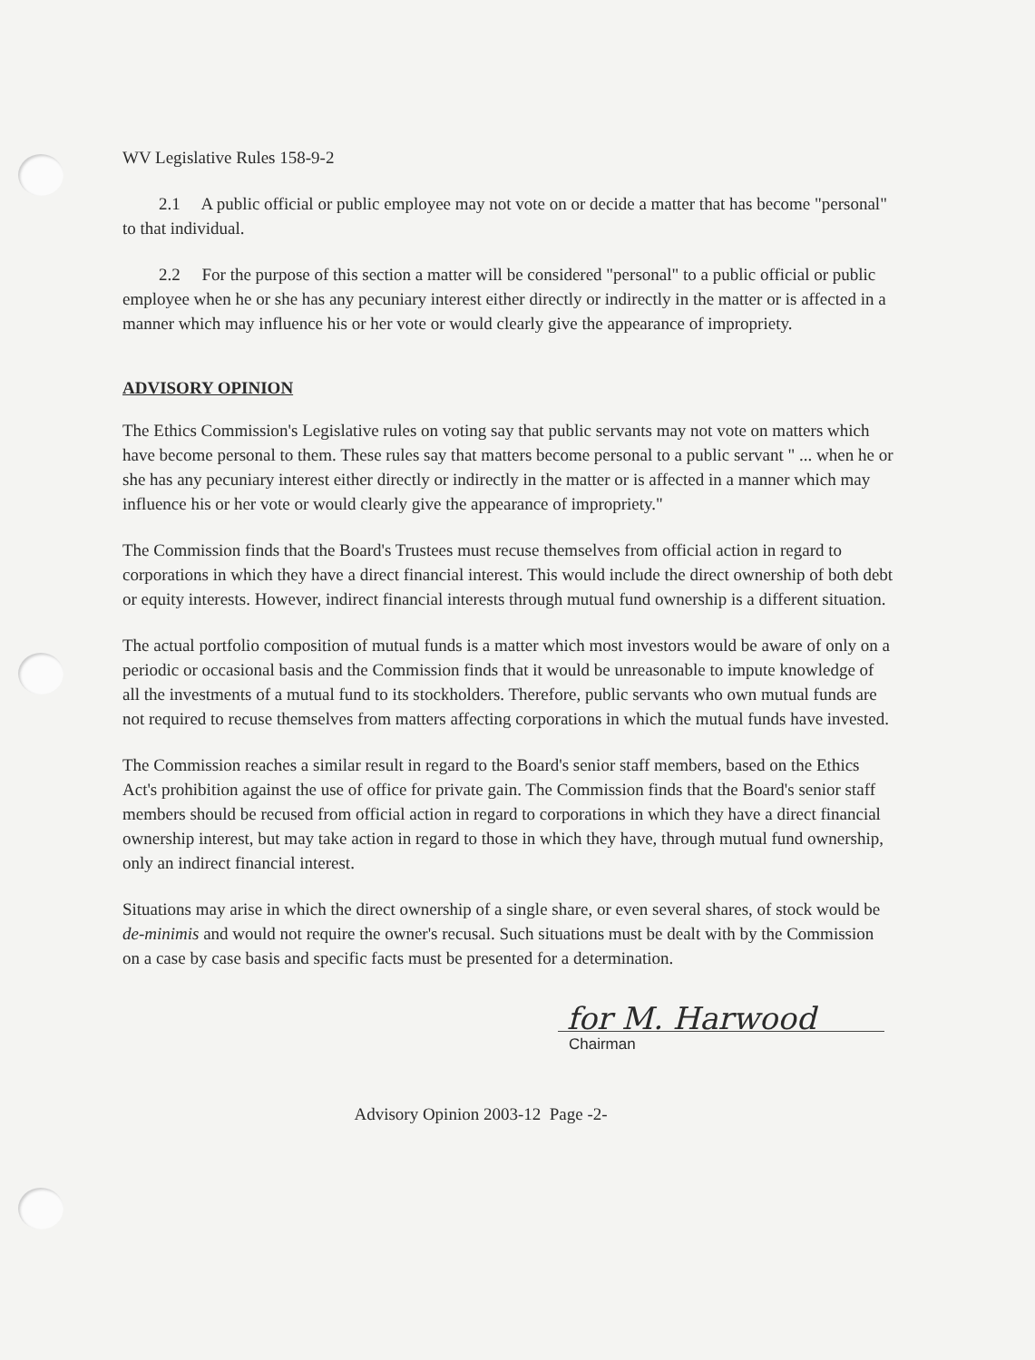WV Legislative Rules 158-9-2
2.1 A public official or public employee may not vote on or decide a matter that has become "personal" to that individual.
2.2 For the purpose of this section a matter will be considered "personal" to a public official or public employee when he or she has any pecuniary interest either directly or indirectly in the matter or is affected in a manner which may influence his or her vote or would clearly give the appearance of impropriety.
ADVISORY OPINION
The Ethics Commission's Legislative rules on voting say that public servants may not vote on matters which have become personal to them. These rules say that matters become personal to a public servant " ... when he or she has any pecuniary interest either directly or indirectly in the matter or is affected in a manner which may influence his or her vote or would clearly give the appearance of impropriety."
The Commission finds that the Board's Trustees must recuse themselves from official action in regard to corporations in which they have a direct financial interest. This would include the direct ownership of both debt or equity interests. However, indirect financial interests through mutual fund ownership is a different situation.
The actual portfolio composition of mutual funds is a matter which most investors would be aware of only on a periodic or occasional basis and the Commission finds that it would be unreasonable to impute knowledge of all the investments of a mutual fund to its stockholders. Therefore, public servants who own mutual funds are not required to recuse themselves from matters affecting corporations in which the mutual funds have invested.
The Commission reaches a similar result in regard to the Board's senior staff members, based on the Ethics Act's prohibition against the use of office for private gain. The Commission finds that the Board's senior staff members should be recused from official action in regard to corporations in which they have a direct financial ownership interest, but may take action in regard to those in which they have, through mutual fund ownership, only an indirect financial interest.
Situations may arise in which the direct ownership of a single share, or even several shares, of stock would be de-minimis and would not require the owner's recusal. Such situations must be dealt with by the Commission on a case by case basis and specific facts must be presented for a determination.
for M. Harwood
Chairman
Advisory Opinion 2003-12 Page -2-